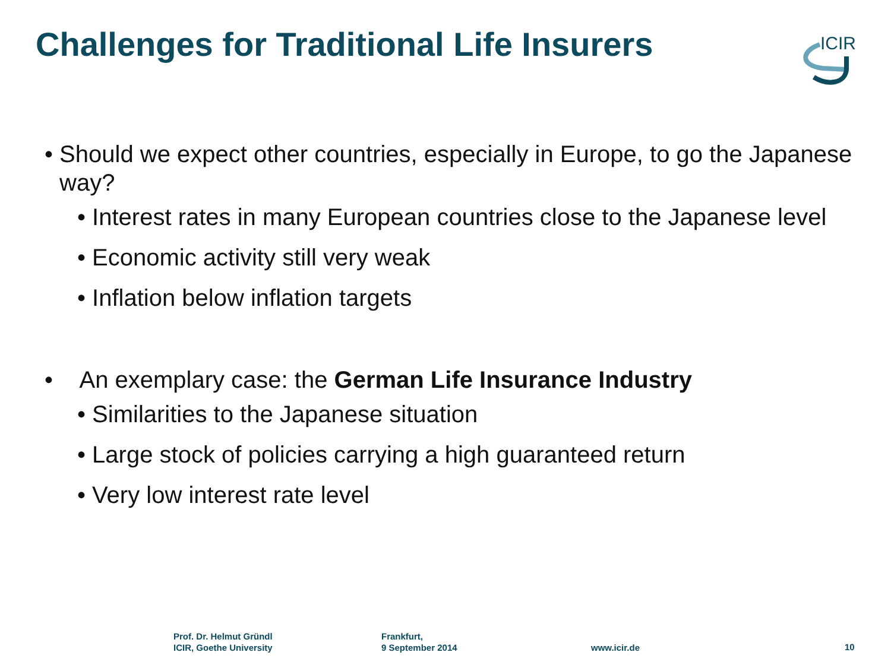Challenges for Traditional Life Insurers
ICIR
• Should we expect other countries, especially in Europe, to go the Japanese way?
• Interest rates in many European countries close to the Japanese level
• Economic activity still very weak
• Inflation below inflation targets
• An exemplary case: the German Life Insurance Industry
• Similarities to the Japanese situation
• Large stock of policies carrying a high guaranteed return
• Very low interest rate level
Prof. Dr. Helmut Gründl
ICIR, Goethe University
Frankfurt,
9 September 2014
www.icir.de 10